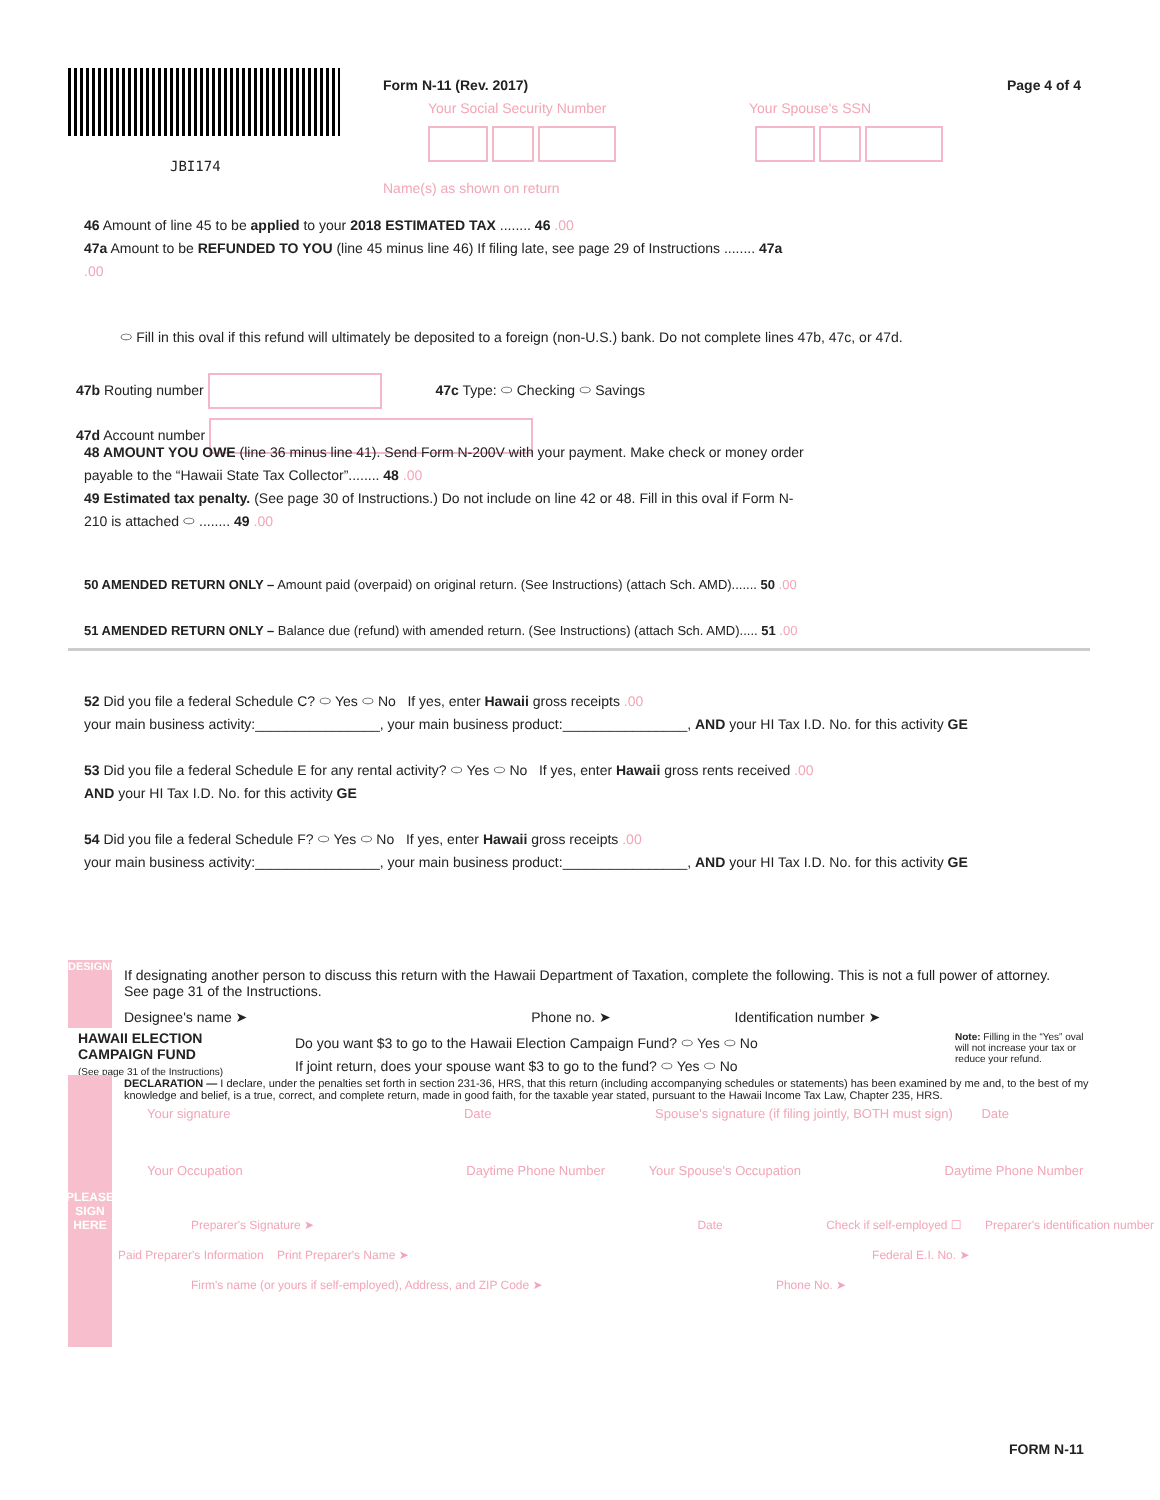JBI174
Form N-11 (Rev. 2017) Page 4 of 4
Your Social Security Number Your Spouse's SSN
Name(s) as shown on return
46 Amount of line 45 to be applied to your 2018 ESTIMATED TAX ........ 46 .00
47a Amount to be REFUNDED TO YOU (line 45 minus line 46) If filing late, see page 29 of Instructions ........ 47a .00
⬭ Fill in this oval if this refund will ultimately be deposited to a foreign (non-U.S.) bank. Do not complete lines 47b, 47c, or 47d.
47b Routing number 47c Type: ⬭ Checking ⬭ Savings
47d Account number
48 AMOUNT YOU OWE (line 36 minus line 41). Send Form N-200V with your payment. Make check or money order payable to the “Hawaii State Tax Collector”........ 48 .00
49 Estimated tax penalty. (See page 30 of Instructions.) Do not include on line 42 or 48. Fill in this oval if Form N-210 is attached ⬭ ........ 49 .00
50 AMENDED RETURN ONLY – Amount paid (overpaid) on original return. (See Instructions) (attach Sch. AMD)....... 50 .00
51 AMENDED RETURN ONLY – Balance due (refund) with amended return. (See Instructions) (attach Sch. AMD)..... 51 .00
52 Did you file a federal Schedule C? ⬭ Yes ⬭ No If yes, enter Hawaii gross receipts .00
your main business activity:________________, your main business product:________________, AND your HI Tax I.D. No. for this activity GE
53 Did you file a federal Schedule E for any rental activity? ⬭ Yes ⬭ No If yes, enter Hawaii gross rents received .00
AND your HI Tax I.D. No. for this activity GE
54 Did you file a federal Schedule F? ⬭ Yes ⬭ No If yes, enter Hawaii gross receipts .00
your main business activity:________________, your main business product:________________, AND your HI Tax I.D. No. for this activity GE
DESIGNEE
If designating another person to discuss this return with the Hawaii Department of Taxation, complete the following. This is not a full power of attorney. See page 31 of the Instructions.
Designee's name ➤ Phone no. ➤ Identification number ➤
HAWAII ELECTION
CAMPAIGN FUND
(See page 31 of the Instructions)
Do you want $3 to go to the Hawaii Election Campaign Fund? ⬭ Yes ⬭ No
If joint return, does your spouse want $3 to go to the fund? ⬭ Yes ⬭ No
Note: Filling in the “Yes” oval will not increase your tax or reduce your refund.
PLEASE SIGN HERE
DECLARATION — I declare, under the penalties set forth in section 231-36, HRS, that this return (including accompanying schedules or statements) has been examined by me and, to the best of my knowledge and belief, is a true, correct, and complete return, made in good faith, for the taxable year stated, pursuant to the Hawaii Income Tax Law, Chapter 235, HRS.
Your signature Date Spouse's signature (if filing jointly, BOTH must sign) Date
Your Occupation Daytime Phone Number Your Spouse's Occupation Daytime Phone Number
Preparer's Signature ➤ Date Check if self-employed ☐ Preparer's identification number
Paid Preparer's Information Print Preparer's Name ➤ Federal E.I. No. ➤
Firm's name (or yours if self-employed), Address, and ZIP Code ➤ Phone No. ➤
FORM N-11